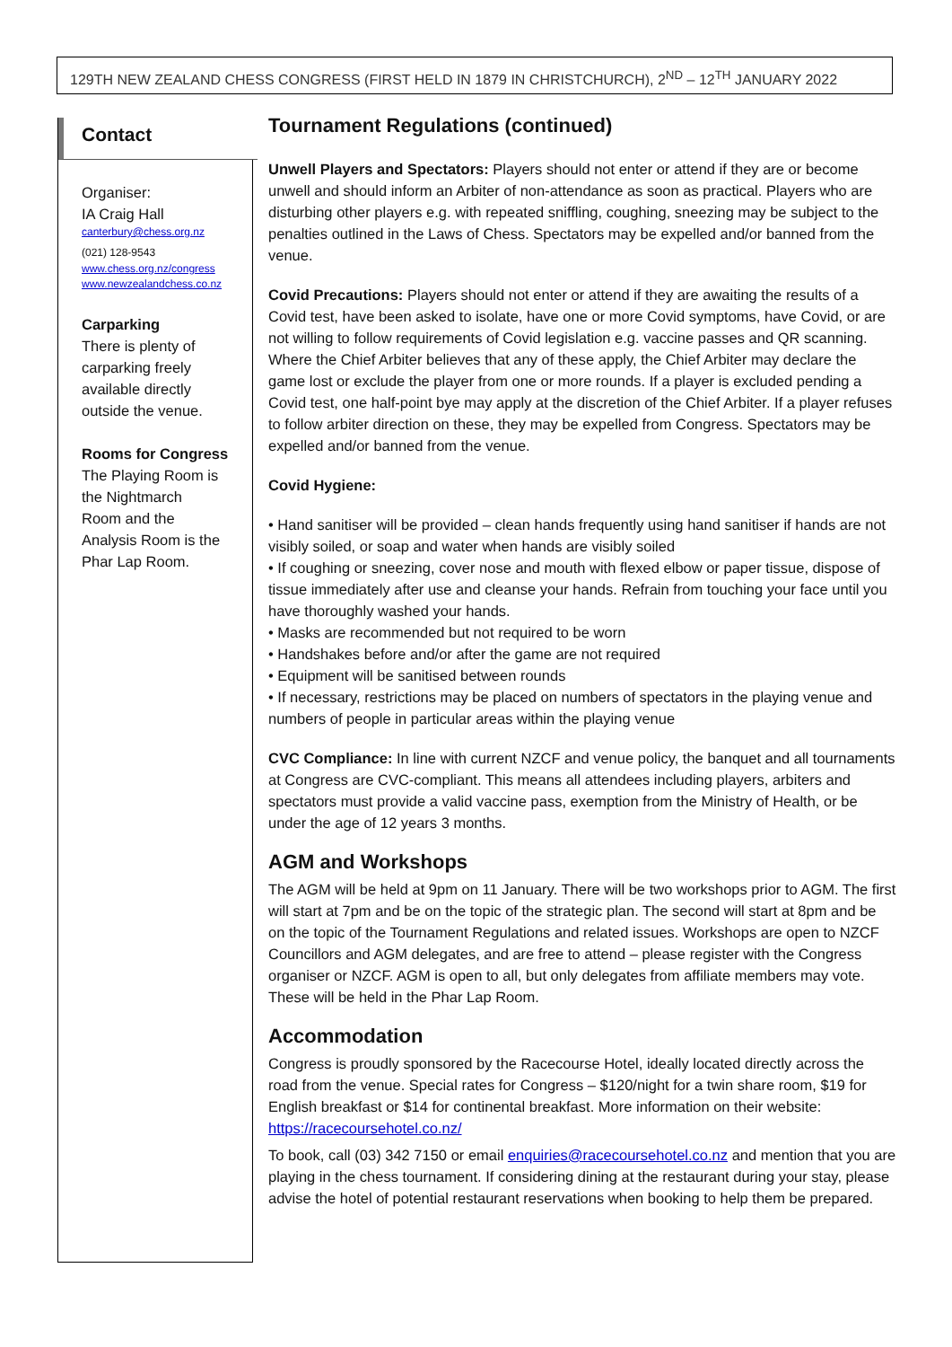129TH NEW ZEALAND CHESS CONGRESS (FIRST HELD IN 1879 IN CHRISTCHURCH), 2<sup>ND</sup> – 12<sup>TH</sup> JANUARY 2022
Contact
Organiser:
IA Craig Hall
canterbury@chess.org.nz
(021) 128-9543
www.chess.org.nz/congress
www.newzealandchess.co.nz
Carparking
There is plenty of
carparking freely
available directly
outside the venue.
Rooms for Congress
The Playing Room is
the Nightmarch
Room and the
Analysis Room is the
Phar Lap Room.
Tournament Regulations (continued)
Unwell Players and Spectators: Players should not enter or attend if they are or become unwell and should inform an Arbiter of non-attendance as soon as practical. Players who are disturbing other players e.g. with repeated sniffling, coughing, sneezing may be subject to the penalties outlined in the Laws of Chess. Spectators may be expelled and/or banned from the venue.
Covid Precautions: Players should not enter or attend if they are awaiting the results of a Covid test, have been asked to isolate, have one or more Covid symptoms, have Covid, or are not willing to follow requirements of Covid legislation e.g. vaccine passes and QR scanning. Where the Chief Arbiter believes that any of these apply, the Chief Arbiter may declare the game lost or exclude the player from one or more rounds. If a player is excluded pending a Covid test, one half-point bye may apply at the discretion of the Chief Arbiter. If a player refuses to follow arbiter direction on these, they may be expelled from Congress. Spectators may be expelled and/or banned from the venue.
Covid Hygiene:
• Hand sanitiser will be provided – clean hands frequently using hand sanitiser if hands are not visibly soiled, or soap and water when hands are visibly soiled
• If coughing or sneezing, cover nose and mouth with flexed elbow or paper tissue, dispose of tissue immediately after use and cleanse your hands. Refrain from touching your face until you have thoroughly washed your hands.
• Masks are recommended but not required to be worn
• Handshakes before and/or after the game are not required
• Equipment will be sanitised between rounds
• If necessary, restrictions may be placed on numbers of spectators in the playing venue and numbers of people in particular areas within the playing venue
CVC Compliance: In line with current NZCF and venue policy, the banquet and all tournaments at Congress are CVC-compliant. This means all attendees including players, arbiters and spectators must provide a valid vaccine pass, exemption from the Ministry of Health, or be under the age of 12 years 3 months.
AGM and Workshops
The AGM will be held at 9pm on 11 January. There will be two workshops prior to AGM. The first will start at 7pm and be on the topic of the strategic plan. The second will start at 8pm and be on the topic of the Tournament Regulations and related issues. Workshops are open to NZCF Councillors and AGM delegates, and are free to attend – please register with the Congress organiser or NZCF. AGM is open to all, but only delegates from affiliate members may vote. These will be held in the Phar Lap Room.
Accommodation
Congress is proudly sponsored by the Racecourse Hotel, ideally located directly across the road from the venue. Special rates for Congress – $120/night for a twin share room, $19 for English breakfast or $14 for continental breakfast. More information on their website: https://racecoursehotel.co.nz/
To book, call (03) 342 7150 or email enquiries@racecoursehotel.co.nz and mention that you are playing in the chess tournament. If considering dining at the restaurant during your stay, please advise the hotel of potential restaurant reservations when booking to help them be prepared.